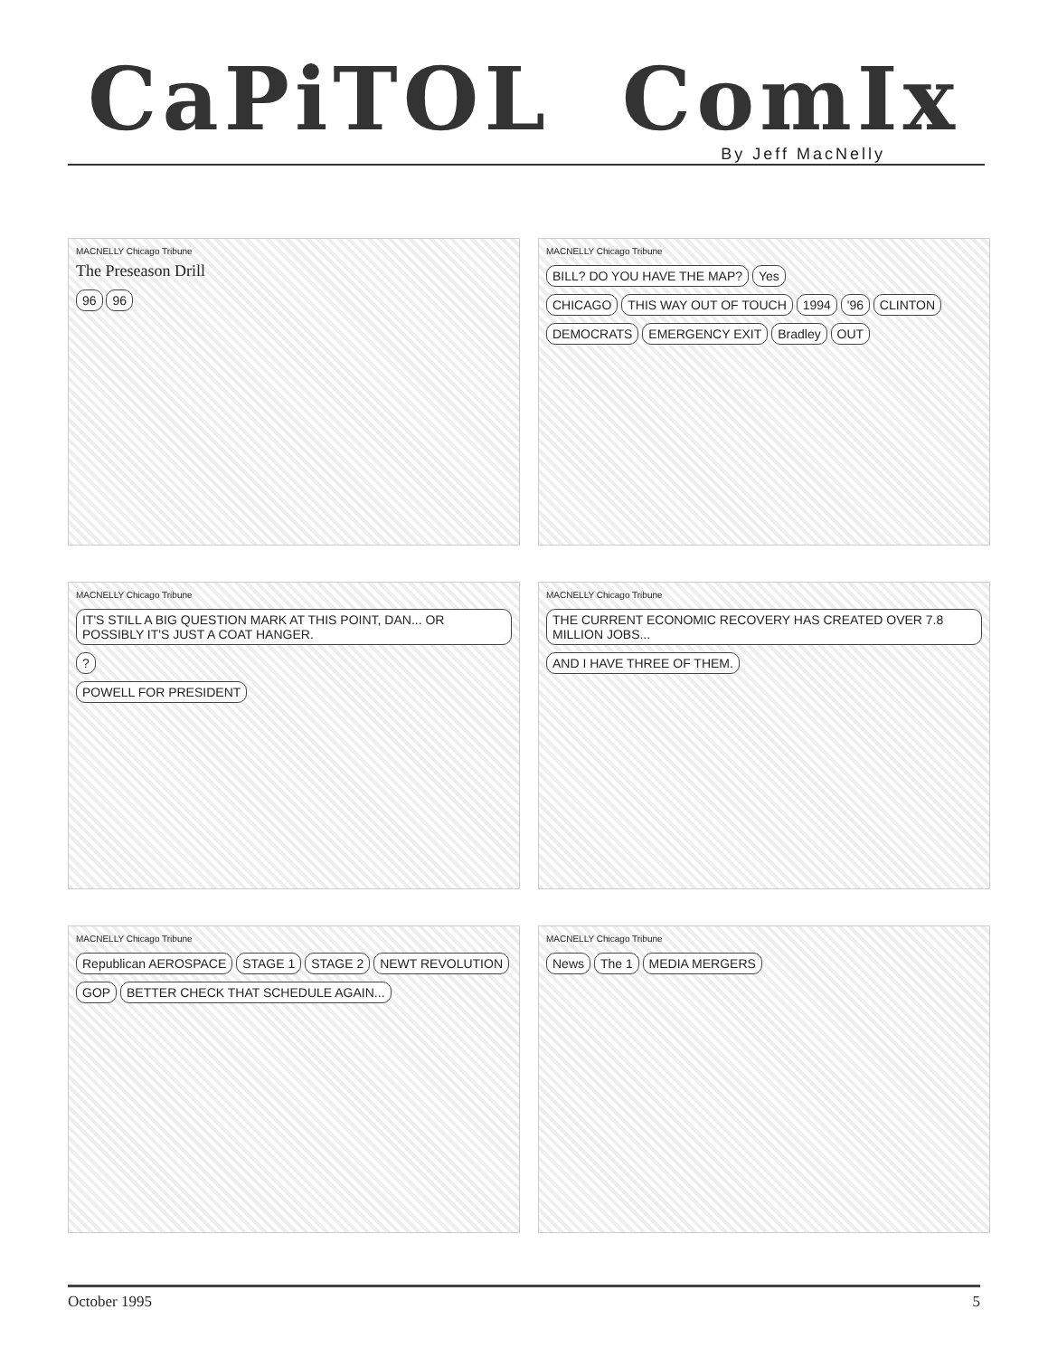CaPiTOL ComIx
By Jeff MacNelly
MACNELLY Chicago Tribune
The Preseason Drill
96 96
MACNELLY Chicago Tribune
BILL? DO YOU HAVE THE MAP? Yes
CHICAGO THIS WAY OUT OF TOUCH 1994 '96 CLINTON DEMOCRATS EMERGENCY EXIT Bradley OUT
MACNELLY Chicago Tribune
IT'S STILL A BIG QUESTION MARK AT THIS POINT, DAN... OR POSSIBLY IT'S JUST A COAT HANGER.
?
POWELL FOR PRESIDENT
MACNELLY Chicago Tribune
THE CURRENT ECONOMIC RECOVERY HAS CREATED OVER 7.8 MILLION JOBS...
AND I HAVE THREE OF THEM.
MACNELLY Chicago Tribune
Republican AEROSPACE STAGE 1 STAGE 2 NEWT REVOLUTION GOP
BETTER CHECK THAT SCHEDULE AGAIN...
MACNELLY Chicago Tribune
News The 1 MEDIA MERGERS
October 1995 5